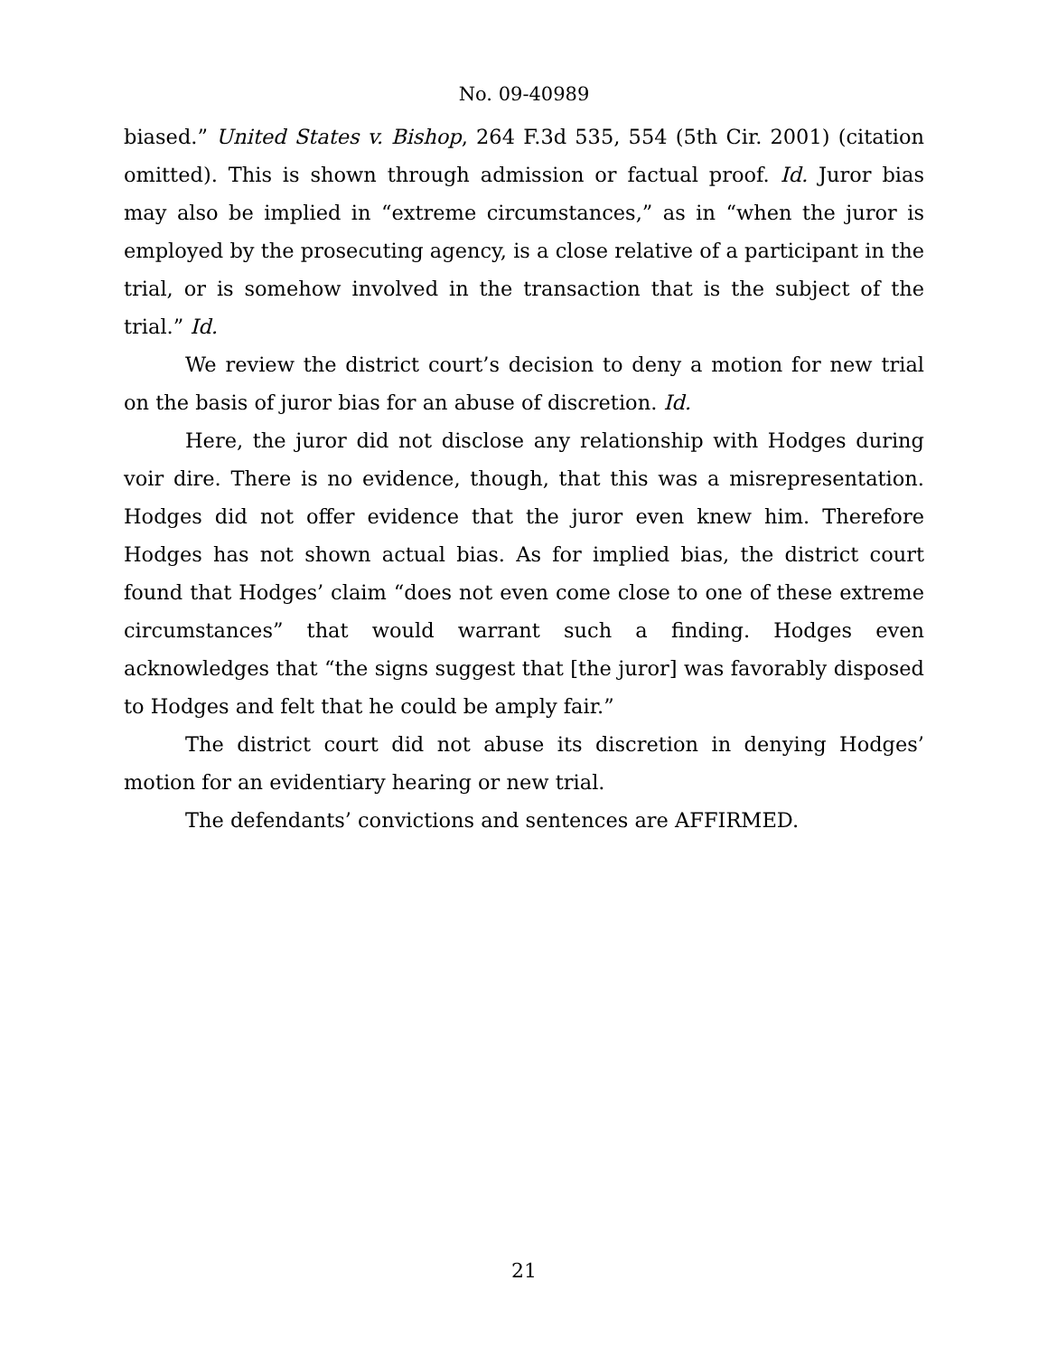No. 09-40989
biased.” United States v. Bishop, 264 F.3d 535, 554 (5th Cir. 2001) (citation omitted). This is shown through admission or factual proof. Id. Juror bias may also be implied in “extreme circumstances,” as in “when the juror is employed by the prosecuting agency, is a close relative of a participant in the trial, or is somehow involved in the transaction that is the subject of the trial.” Id.
We review the district court’s decision to deny a motion for new trial on the basis of juror bias for an abuse of discretion. Id.
Here, the juror did not disclose any relationship with Hodges during voir dire. There is no evidence, though, that this was a misrepresentation. Hodges did not offer evidence that the juror even knew him. Therefore Hodges has not shown actual bias. As for implied bias, the district court found that Hodges’ claim “does not even come close to one of these extreme circumstances” that would warrant such a finding. Hodges even acknowledges that “the signs suggest that [the juror] was favorably disposed to Hodges and felt that he could be amply fair.”
The district court did not abuse its discretion in denying Hodges’ motion for an evidentiary hearing or new trial.
The defendants’ convictions and sentences are AFFIRMED.
21